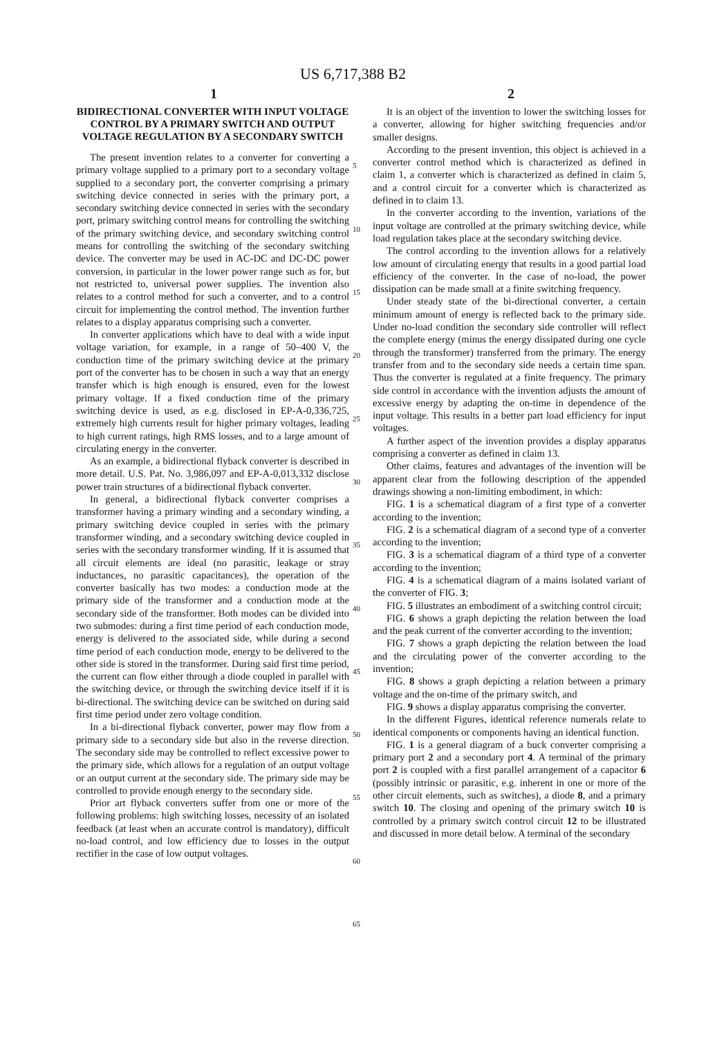US 6,717,388 B2
1 2
BIDIRECTIONAL CONVERTER WITH INPUT VOLTAGE CONTROL BY A PRIMARY SWITCH AND OUTPUT VOLTAGE REGULATION BY A SECONDARY SWITCH
The present invention relates to a converter for converting a primary voltage supplied to a primary port to a secondary voltage supplied to a secondary port, the converter comprising a primary switching device connected in series with the primary port, a secondary switching device connected in series with the secondary port, primary switching control means for controlling the switching of the primary switching device, and secondary switching control means for controlling the switching of the secondary switching device. The converter may be used in AC-DC and DC-DC power conversion, in particular in the lower power range such as for, but not restricted to, universal power supplies. The invention also relates to a control method for such a converter, and to a control circuit for implementing the control method. The invention further relates to a display apparatus comprising such a converter.
In converter applications which have to deal with a wide input voltage variation, for example, in a range of 50–400 V, the conduction time of the primary switching device at the primary port of the converter has to be chosen in such a way that an energy transfer which is high enough is ensured, even for the lowest primary voltage. If a fixed conduction time of the primary switching device is used, as e.g. disclosed in EP-A-0,336,725, extremely high currents result for higher primary voltages, leading to high current ratings, high RMS losses, and to a large amount of circulating energy in the converter.
As an example, a bidirectional flyback converter is described in more detail. U.S. Pat. No. 3,986,097 and EP-A-0,013,332 disclose power train structures of a bidirectional flyback converter.
In general, a bidirectional flyback converter comprises a transformer having a primary winding and a secondary winding, a primary switching device coupled in series with the primary transformer winding, and a secondary switching device coupled in series with the secondary transformer winding. If it is assumed that all circuit elements are ideal (no parasitic, leakage or stray inductances, no parasitic capacitances), the operation of the converter basically has two modes: a conduction mode at the primary side of the transformer and a conduction mode at the secondary side of the transformer. Both modes can be divided into two submodes: during a first time period of each conduction mode, energy is delivered to the associated side, while during a second time period of each conduction mode, energy to be delivered to the other side is stored in the transformer. During said first time period, the current can flow either through a diode coupled in parallel with the switching device, or through the switching device itself if it is bi-directional. The switching device can be switched on during said first time period under zero voltage condition.
In a bi-directional flyback converter, power may flow from a primary side to a secondary side but also in the reverse direction. The secondary side may be controlled to reflect excessive power to the primary side, which allows for a regulation of an output voltage or an output current at the secondary side. The primary side may be controlled to provide enough energy to the secondary side.
Prior art flyback converters suffer from one or more of the following problems: high switching losses, necessity of an isolated feedback (at least when an accurate control is mandatory), difficult no-load control, and low efficiency due to losses in the output rectifier in the case of low output voltages.
It is an object of the invention to lower the switching losses for a converter, allowing for higher switching frequencies and/or smaller designs.
According to the present invention, this object is achieved in a converter control method which is characterized as defined in claim 1, a converter which is characterized as defined in claim 5, and a control circuit for a converter which is characterized as defined in to claim 13.
In the converter according to the invention, variations of the input voltage are controlled at the primary switching device, while load regulation takes place at the secondary switching device.
The control according to the invention allows for a relatively low amount of circulating energy that results in a good partial load efficiency of the converter. In the case of no-load, the power dissipation can be made small at a finite switching frequency.
Under steady state of the bi-directional converter, a certain minimum amount of energy is reflected back to the primary side. Under no-load condition the secondary side controller will reflect the complete energy (minus the energy dissipated during one cycle through the transformer) transferred from the primary. The energy transfer from and to the secondary side needs a certain time span. Thus the converter is regulated at a finite frequency. The primary side control in accordance with the invention adjusts the amount of excessive energy by adapting the on-time in dependence of the input voltage. This results in a better part load efficiency for input voltages.
A further aspect of the invention provides a display apparatus comprising a converter as defined in claim 13.
Other claims, features and advantages of the invention will be apparent clear from the following description of the appended drawings showing a non-limiting embodiment, in which:
FIG. 1 is a schematical diagram of a first type of a converter according to the invention;
FIG. 2 is a schematical diagram of a second type of a converter according to the invention;
FIG. 3 is a schematical diagram of a third type of a converter according to the invention;
FIG. 4 is a schematical diagram of a mains isolated variant of the converter of FIG. 3;
FIG. 5 illustrates an embodiment of a switching control circuit;
FIG. 6 shows a graph depicting the relation between the load and the peak current of the converter according to the invention;
FIG. 7 shows a graph depicting the relation between the load and the circulating power of the converter according to the invention;
FIG. 8 shows a graph depicting a relation between a primary voltage and the on-time of the primary switch, and
FIG. 9 shows a display apparatus comprising the converter.
In the different Figures, identical reference numerals relate to identical components or components having an identical function.
FIG. 1 is a general diagram of a buck converter comprising a primary port 2 and a secondary port 4. A terminal of the primary port 2 is coupled with a first parallel arrangement of a capacitor 6 (possibly intrinsic or parasitic, e.g. inherent in one or more of the other circuit elements, such as switches), a diode 8, and a primary switch 10. The closing and opening of the primary switch 10 is controlled by a primary switch control circuit 12 to be illustrated and discussed in more detail below. A terminal of the secondary
5
10
15
20
25
30
35
40
45
50
55
60
65